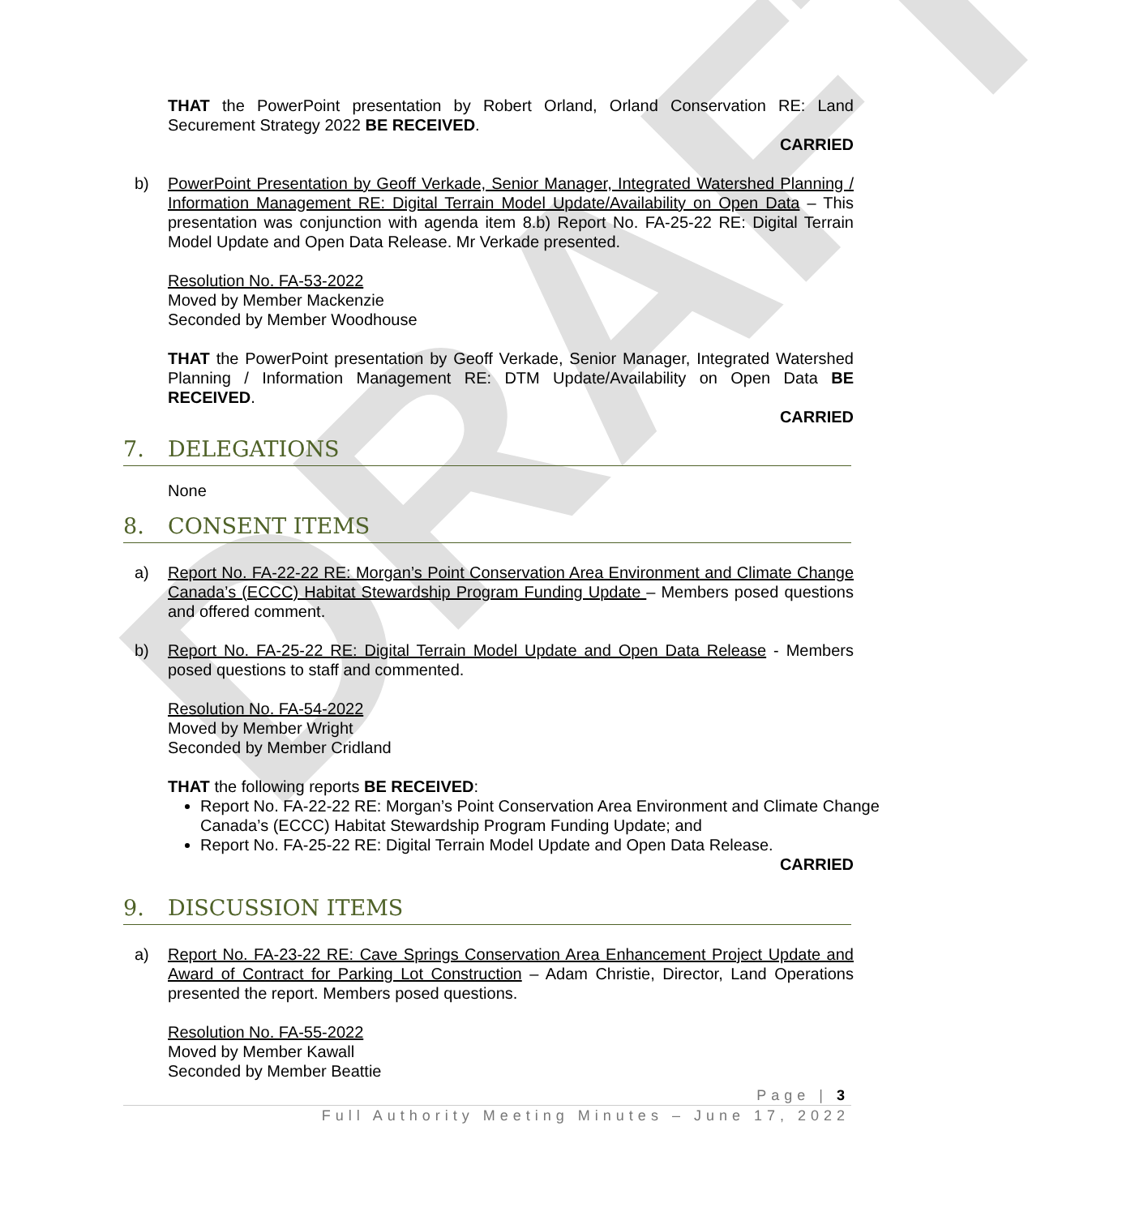DRAFT
THAT the PowerPoint presentation by Robert Orland, Orland Conservation RE: Land Securement Strategy 2022 BE RECEIVED.
CARRIED
b) PowerPoint Presentation by Geoff Verkade, Senior Manager, Integrated Watershed Planning / Information Management RE: Digital Terrain Model Update/Availability on Open Data – This presentation was conjunction with agenda item 8.b) Report No. FA-25-22 RE: Digital Terrain Model Update and Open Data Release. Mr Verkade presented.
Resolution No. FA-53-2022
Moved by Member Mackenzie
Seconded by Member Woodhouse
THAT the PowerPoint presentation by Geoff Verkade, Senior Manager, Integrated Watershed Planning / Information Management RE: DTM Update/Availability on Open Data BE RECEIVED.
CARRIED
7. DELEGATIONS
None
8. CONSENT ITEMS
a) Report No. FA-22-22 RE: Morgan’s Point Conservation Area Environment and Climate Change Canada’s (ECCC) Habitat Stewardship Program Funding Update – Members posed questions and offered comment.
b) Report No. FA-25-22 RE: Digital Terrain Model Update and Open Data Release - Members posed questions to staff and commented.
Resolution No. FA-54-2022
Moved by Member Wright
Seconded by Member Cridland
THAT the following reports BE RECEIVED:
Report No. FA-22-22 RE: Morgan’s Point Conservation Area Environment and Climate Change Canada’s (ECCC) Habitat Stewardship Program Funding Update; and
Report No. FA-25-22 RE: Digital Terrain Model Update and Open Data Release.
CARRIED
9. DISCUSSION ITEMS
a) Report No. FA-23-22 RE: Cave Springs Conservation Area Enhancement Project Update and Award of Contract for Parking Lot Construction – Adam Christie, Director, Land Operations presented the report. Members posed questions.
Resolution No. FA-55-2022
Moved by Member Kawall
Seconded by Member Beattie
Page | 3
Full Authority Meeting Minutes – June 17, 2022